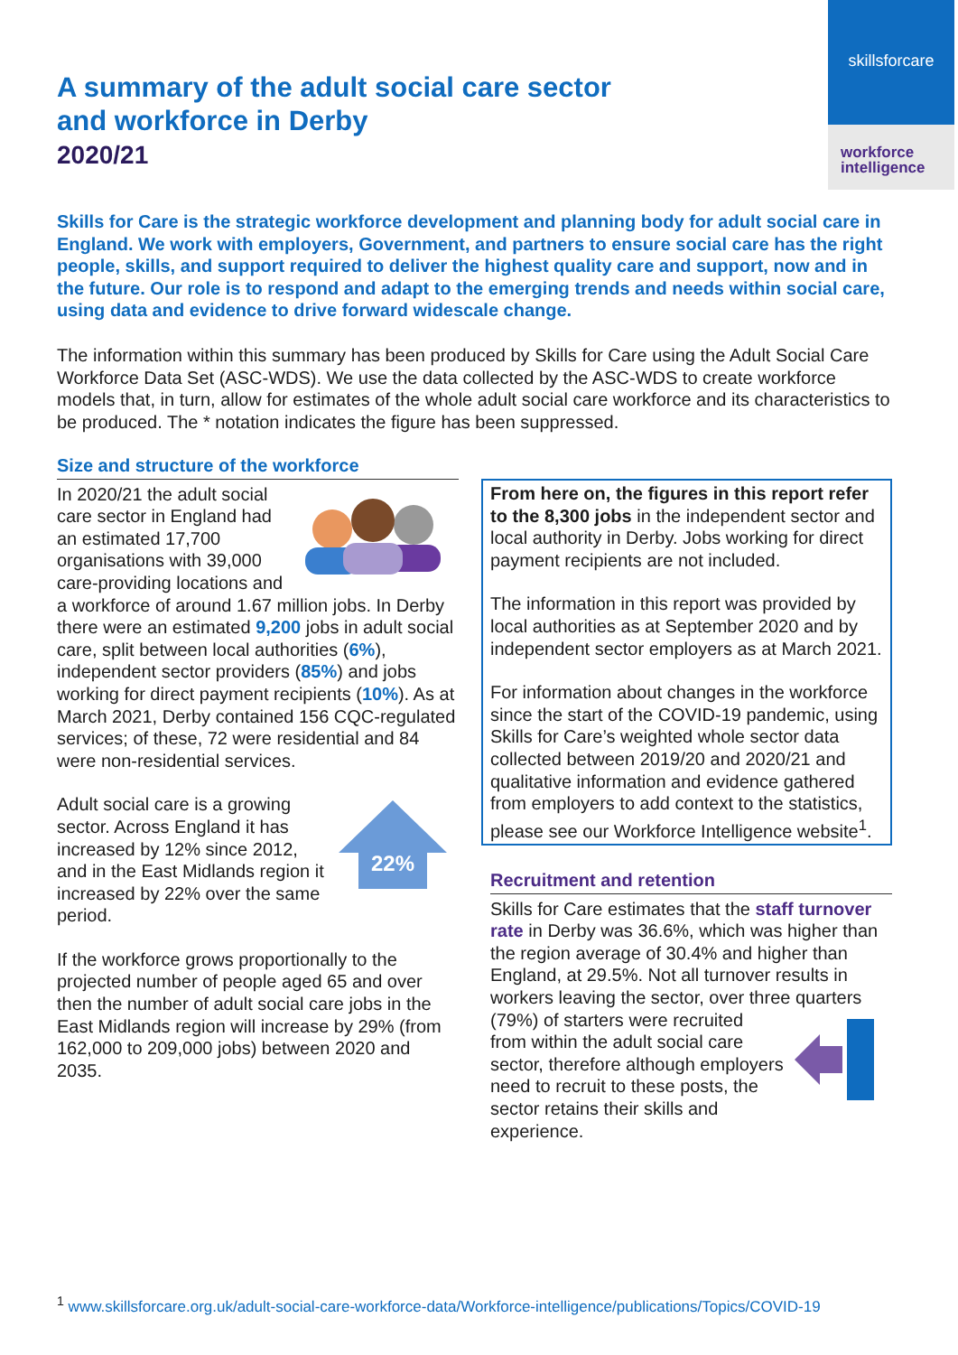skillsforcare
workforce
intelligence
A summary of the adult social care sector
and workforce in Derby
2020/21
Skills for Care is the strategic workforce development and planning body for adult social care in England. We work with employers, Government, and partners to ensure social care has the right people, skills, and support required to deliver the highest quality care and support, now and in the future. Our role is to respond and adapt to the emerging trends and needs within social care, using data and evidence to drive forward widescale change.
The information within this summary has been produced by Skills for Care using the Adult Social Care Workforce Data Set (ASC-WDS). We use the data collected by the ASC-WDS to create workforce models that, in turn, allow for estimates of the whole adult social care workforce and its characteristics to be produced. The * notation indicates the figure has been suppressed.
Size and structure of the workforce
In 2020/21 the adult social care sector in England had an estimated 17,700 organisations with 39,000 care-providing locations and a workforce of around 1.67 million jobs. In Derby there were an estimated 9,200 jobs in adult social care, split between local authorities (6%), independent sector providers (85%) and jobs working for direct payment recipients (10%). As at March 2021, Derby contained 156 CQC-regulated services; of these, 72 were residential and 84 were non-residential services.
22%
Adult social care is a growing sector. Across England it has increased by 12% since 2012, and in the East Midlands region it increased by 22% over the same period.
If the workforce grows proportionally to the projected number of people aged 65 and over then the number of adult social care jobs in the East Midlands region will increase by 29% (from 162,000 to 209,000 jobs) between 2020 and 2035.
From here on, the figures in this report refer to the 8,300 jobs in the independent sector and local authority in Derby. Jobs working for direct payment recipients are not included.
The information in this report was provided by local authorities as at September 2020 and by independent sector employers as at March 2021.
For information about changes in the workforce since the start of the COVID-19 pandemic, using Skills for Care’s weighted whole sector data collected between 2019/20 and 2020/21 and qualitative information and evidence gathered from employers to add context to the statistics, please see our Workforce Intelligence website<sup>1</sup>.
Recruitment and retention
Skills for Care estimates that the staff turnover rate in Derby was 36.6%, which was higher than the region average of 30.4% and higher than England, at 29.5%. Not all turnover results in workers leaving the sector, over three quarters (79%) of starters were recruited from within the adult social care sector, therefore although employers need to recruit to these posts, the sector retains their skills and experience.
<sup>1</sup> www.skillsforcare.org.uk/adult-social-care-workforce-data/Workforce-intelligence/publications/Topics/COVID-19